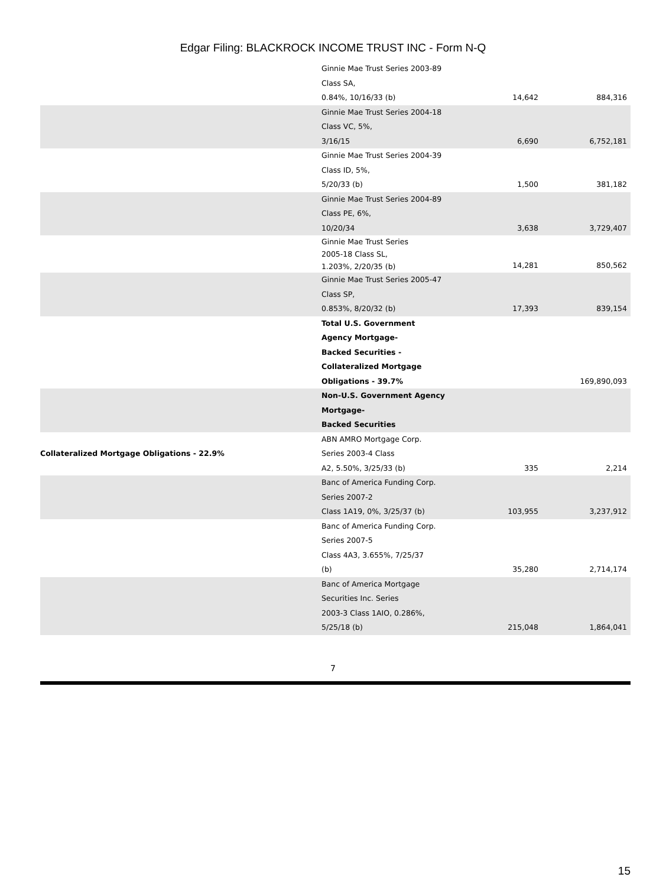Edgar Filing: BLACKROCK INCOME TRUST INC - Form N-Q
| | Ginnie Mae Trust Series 2003-89 Class SA, 0.84%, 10/16/33 (b) | 14,642 | 884,316 |
| | Ginnie Mae Trust Series 2004-18 Class VC, 5%, 3/16/15 | 6,690 | 6,752,181 |
| | Ginnie Mae Trust Series 2004-39 Class ID, 5%, 5/20/33 (b) | 1,500 | 381,182 |
| | Ginnie Mae Trust Series 2004-89 Class PE, 6%, 10/20/34 | 3,638 | 3,729,407 |
| | Ginnie Mae Trust Series 2005-18 Class SL, 1.203%, 2/20/35 (b) | 14,281 | 850,562 |
| | Ginnie Mae Trust Series 2005-47 Class SP, 0.853%, 8/20/32 (b) | 17,393 | 839,154 |
| | Total U.S. Government Agency Mortgage- Backed Securities - Collateralized Mortgage Obligations - 39.7% | | 169,890,093 |
| | Non-U.S. Government Agency Mortgage- Backed Securities | | |
| Collateralized Mortgage Obligations - 22.9% | ABN AMRO Mortgage Corp. Series 2003-4 Class A2, 5.50%, 3/25/33 (b) | 335 | 2,214 |
| | Banc of America Funding Corp. Series 2007-2 Class 1A19, 0%, 3/25/37 (b) | 103,955 | 3,237,912 |
| | Banc of America Funding Corp. Series 2007-5 Class 4A3, 3.655%, 7/25/37 (b) | 35,280 | 2,714,174 |
| | Banc of America Mortgage Securities Inc. Series 2003-3 Class 1AIO, 0.286%, 5/25/18 (b) | 215,048 | 1,864,041 |
7
15